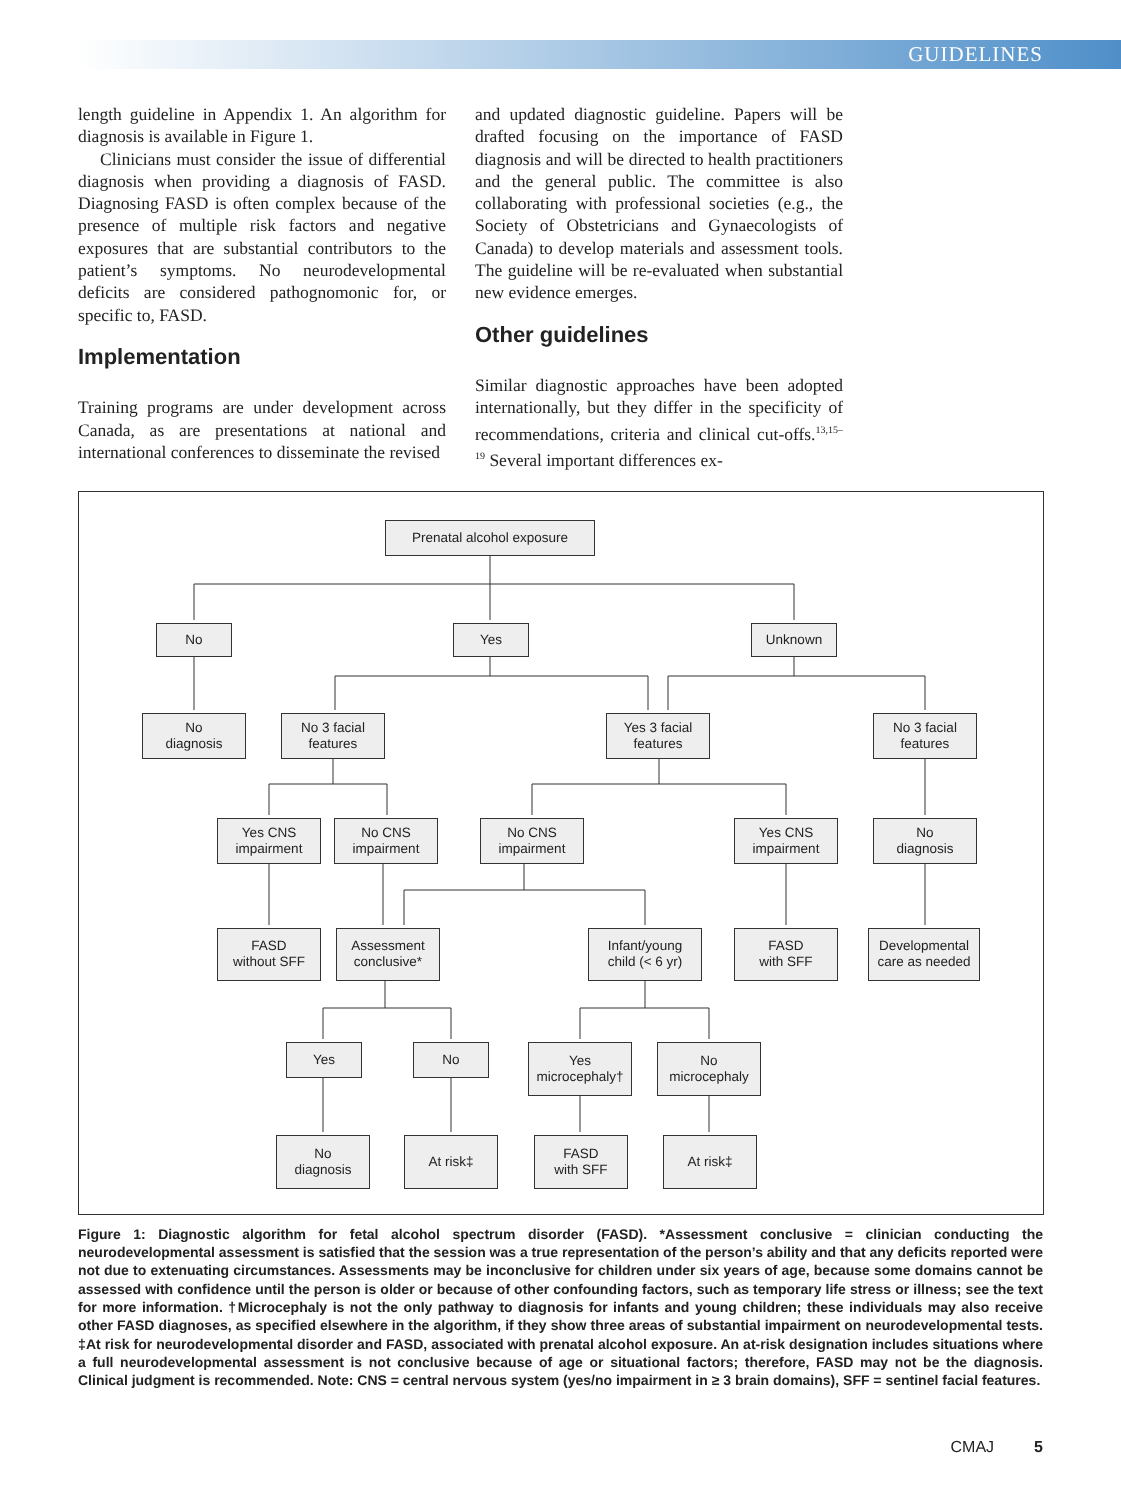GUIDELINES
length guideline in Appendix 1. An algorithm for diagnosis is available in Figure 1.
Clinicians must consider the issue of differential diagnosis when providing a diagnosis of FASD. Diagnosing FASD is often complex because of the presence of multiple risk factors and negative exposures that are substantial contributors to the patient’s symptoms. No neurodevelopmental deficits are considered pathognomonic for, or specific to, FASD.
Implementation
Training programs are under development across Canada, as are presentations at national and international conferences to disseminate the revised
and updated diagnostic guideline. Papers will be drafted focusing on the importance of FASD diagnosis and will be directed to health practitioners and the general public. The committee is also collaborating with professional societies (e.g., the Society of Obstetricians and Gynaecologists of Canada) to develop materials and assessment tools. The guideline will be re-evaluated when substantial new evidence emerges.
Other guidelines
Similar diagnostic approaches have been adopted internationally, but they differ in the specificity of recommendations, criteria and clinical cut-offs.<sup>13,15–19</sup> Several important differences ex-
Prenatal alcohol exposure
No Yes Unknown
No
diagnosis
No 3 facial
features
Yes 3 facial
features
No 3 facial
features
Yes CNS
impairment
No CNS
impairment
No CNS
impairment
Yes CNS
impairment
No
diagnosis
FASD
without SFF
Assessment
conclusive*
Infant/young
child (< 6 yr)
FASD
with SFF
Developmental
care as needed
Yes No
Yes
microcephaly†
No
microcephaly
No
diagnosis
At risk‡
FASD
with SFF
At risk‡
Figure 1: Diagnostic algorithm for fetal alcohol spectrum disorder (FASD). *Assessment conclusive = clinician conducting the neurodevelopmental assessment is satisfied that the session was a true representation of the person’s ability and that any deficits reported were not due to extenuating circumstances. Assessments may be inconclusive for children under six years of age, because some domains cannot be assessed with confidence until the person is older or because of other confounding factors, such as temporary life stress or illness; see the text for more information. †Microcephaly is not the only pathway to diagnosis for infants and young children; these individuals may also receive other FASD diagnoses, as specified elsewhere in the algorithm, if they show three areas of substantial impairment on neurodevelopmental tests. ‡At risk for neurodevelopmental disorder and FASD, associated with prenatal alcohol exposure. An at-risk designation includes situations where a full neurodevelopmental assessment is not conclusive because of age or situational factors; therefore, FASD may not be the diagnosis. Clinical judgment is recommended. Note: CNS = central nervous system (yes/no impairment in ≥ 3 brain domains), SFF = sentinel facial features.
CMAJ 5